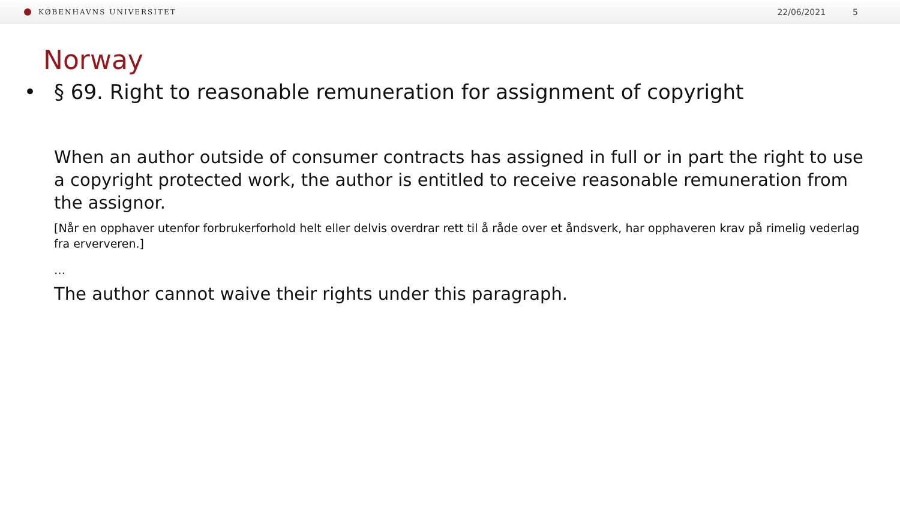KØBENHAVNS UNIVERSITET
22/06/2021 5
Norway
• § 69. Right to reasonable remuneration for assignment of copyright
When an author outside of consumer contracts has assigned in full or in part the right to use a copyright protected work, the author is entitled to receive reasonable remuneration from the assignor.
[Når en opphaver utenfor forbrukerforhold helt eller delvis overdrar rett til å råde over et åndsverk, har opphaveren krav på rimelig vederlag fra erververen.]
…
The author cannot waive their rights under this paragraph.